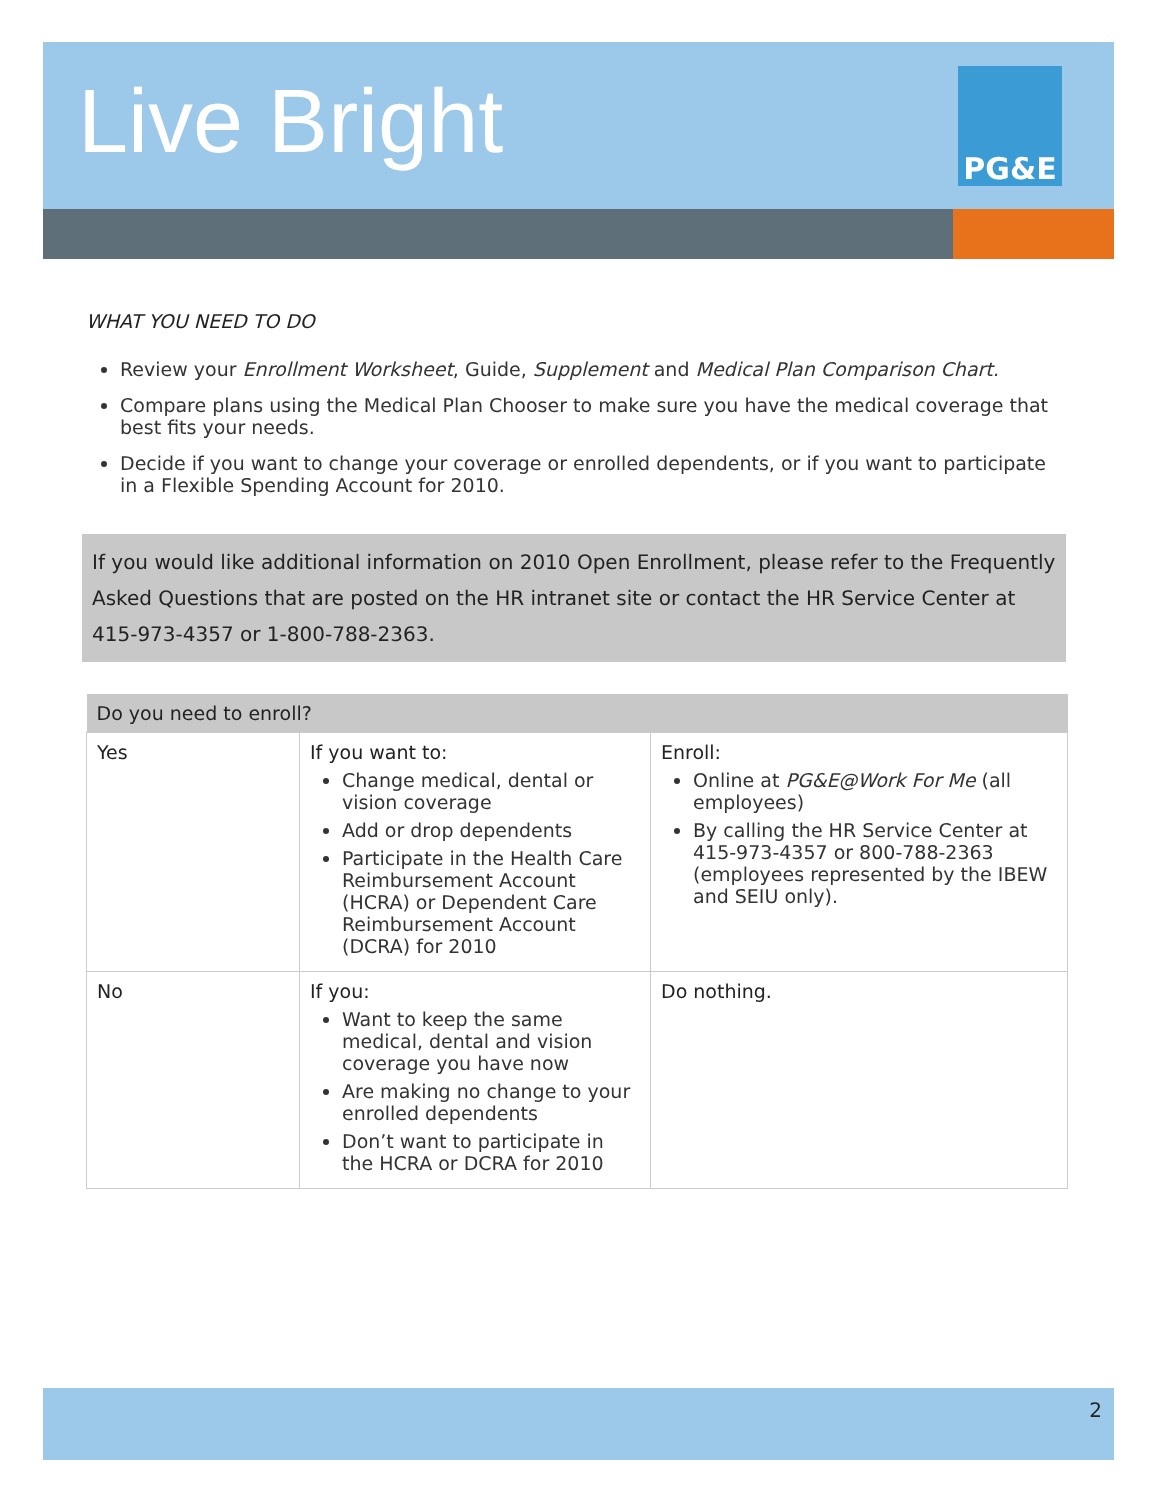PG&E
Live Bright
WHAT YOU NEED TO DO
Review your Enrollment Worksheet, Guide, Supplement and Medical Plan Comparison Chart.
Compare plans using the Medical Plan Chooser to make sure you have the medical coverage that best fits your needs.
Decide if you want to change your coverage or enrolled dependents, or if you want to participate in a Flexible Spending Account for 2010.
If you would like additional information on 2010 Open Enrollment, please refer to the Frequently Asked Questions that are posted on the HR intranet site or contact the HR Service Center at 415-973-4357 or 1-800-788-2363.
| Do you need to enroll? | | |
| --- | --- | --- |
| Yes | If you want to: Change medical, dental or vision coverage Add or drop dependents Participate in the Health Care Reimbursement Account (HCRA) or Dependent Care Reimbursement Account (DCRA) for 2010 | Enroll: Online at PG&E@Work For Me (all employees) By calling the HR Service Center at 415-973-4357 or 800-788-2363 (employees represented by the IBEW and SEIU only). |
| No | If you: Want to keep the same medical, dental and vision coverage you have now Are making no change to your enrolled dependents Don’t want to participate in the HCRA or DCRA for 2010 | Do nothing. |
2